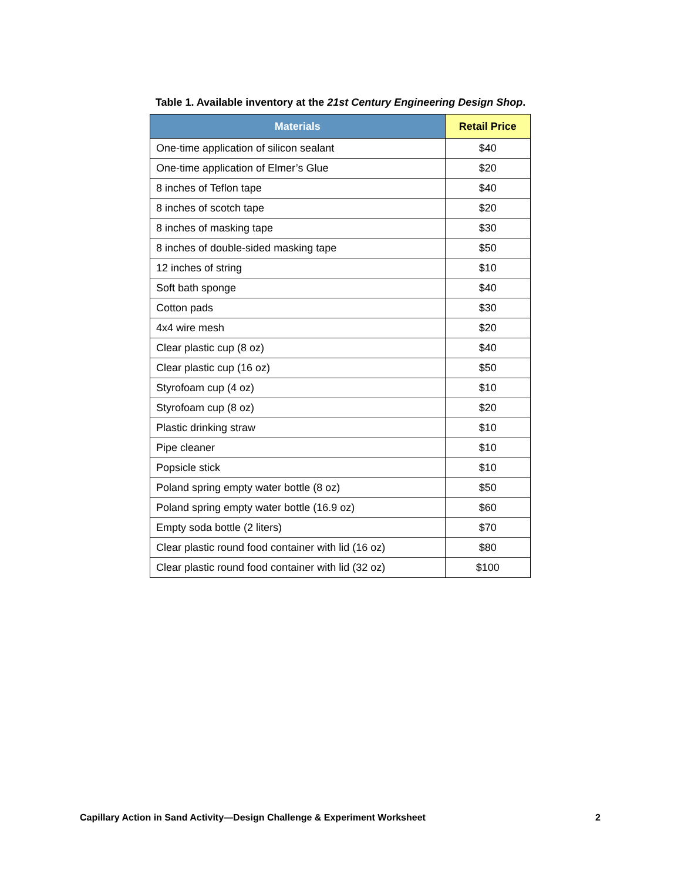Table 1. Available inventory at the 21st Century Engineering Design Shop.
| Materials | Retail Price |
| --- | --- |
| One-time application of silicon sealant | $40 |
| One-time application of Elmer’s Glue | $20 |
| 8 inches of Teflon tape | $40 |
| 8 inches of scotch tape | $20 |
| 8 inches of masking tape | $30 |
| 8 inches of double-sided masking tape | $50 |
| 12 inches of string | $10 |
| Soft bath sponge | $40 |
| Cotton pads | $30 |
| 4x4 wire mesh | $20 |
| Clear plastic cup (8 oz) | $40 |
| Clear plastic cup (16 oz) | $50 |
| Styrofoam cup (4 oz) | $10 |
| Styrofoam cup (8 oz) | $20 |
| Plastic drinking straw | $10 |
| Pipe cleaner | $10 |
| Popsicle stick | $10 |
| Poland spring empty water bottle (8 oz) | $50 |
| Poland spring empty water bottle (16.9 oz) | $60 |
| Empty soda bottle (2 liters) | $70 |
| Clear plastic round food container with lid (16 oz) | $80 |
| Clear plastic round food container with lid (32 oz) | $100 |
Capillary Action in Sand Activity—Design Challenge & Experiment Worksheet 2